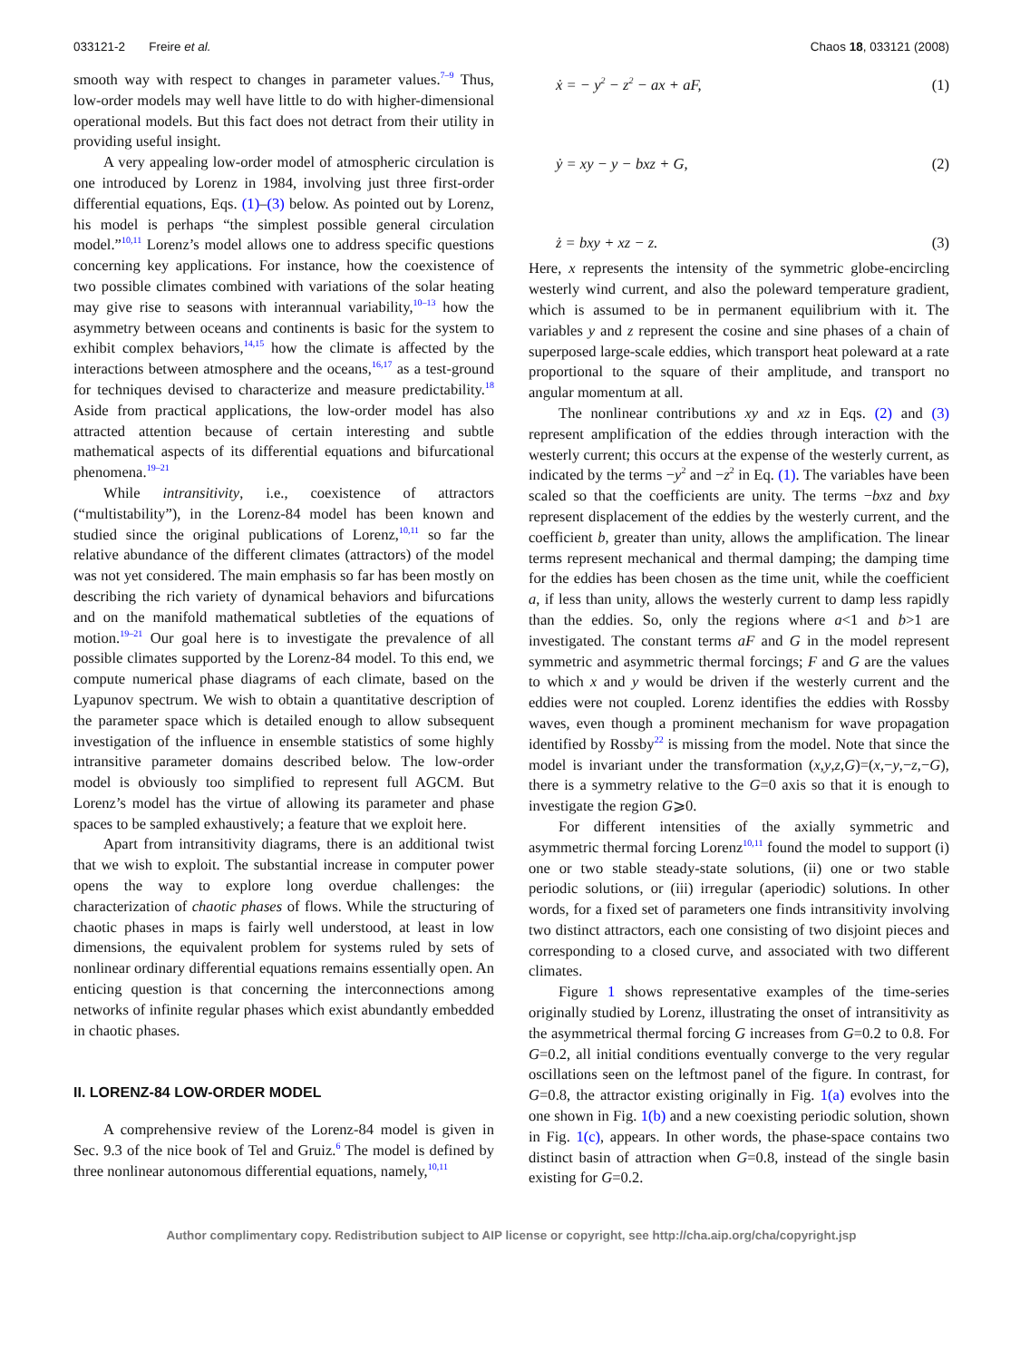033121-2 Freire et al. Chaos 18, 033121 (2008)
smooth way with respect to changes in parameter values.<sup>7–9</sup> Thus, low-order models may well have little to do with higher-dimensional operational models. But this fact does not detract from their utility in providing useful insight.
A very appealing low-order model of atmospheric circulation is one introduced by Lorenz in 1984, involving just three first-order differential equations, Eqs. (1)–(3) below. As pointed out by Lorenz, his model is perhaps “the simplest possible general circulation model.”<sup>10,11</sup> Lorenz’s model allows one to address specific questions concerning key applications. For instance, how the coexistence of two possible climates combined with variations of the solar heating may give rise to seasons with interannual variability,<sup>10–13</sup> how the asymmetry between oceans and continents is basic for the system to exhibit complex behaviors,<sup>14,15</sup> how the climate is affected by the interactions between atmosphere and the oceans,<sup>16,17</sup> as a test-ground for techniques devised to characterize and measure predictability.<sup>18</sup> Aside from practical applications, the low-order model has also attracted attention because of certain interesting and subtle mathematical aspects of its differential equations and bifurcational phenomena.<sup>19–21</sup>
While intransitivity, i.e., coexistence of attractors (“multistability”), in the Lorenz-84 model has been known and studied since the original publications of Lorenz,<sup>10,11</sup> so far the relative abundance of the different climates (attractors) of the model was not yet considered. The main emphasis so far has been mostly on describing the rich variety of dynamical behaviors and bifurcations and on the manifold mathematical subtleties of the equations of motion.<sup>19–21</sup> Our goal here is to investigate the prevalence of all possible climates supported by the Lorenz-84 model. To this end, we compute numerical phase diagrams of each climate, based on the Lyapunov spectrum. We wish to obtain a quantitative description of the parameter space which is detailed enough to allow subsequent investigation of the influence in ensemble statistics of some highly intransitive parameter domains described below. The low-order model is obviously too simplified to represent full AGCM. But Lorenz’s model has the virtue of allowing its parameter and phase spaces to be sampled exhaustively; a feature that we exploit here.
Apart from intransitivity diagrams, there is an additional twist that we wish to exploit. The substantial increase in computer power opens the way to explore long overdue challenges: the characterization of chaotic phases of flows. While the structuring of chaotic phases in maps is fairly well understood, at least in low dimensions, the equivalent problem for systems ruled by sets of nonlinear ordinary differential equations remains essentially open. An enticing question is that concerning the interconnections among networks of infinite regular phases which exist abundantly embedded in chaotic phases.
II. LORENZ-84 LOW-ORDER MODEL
A comprehensive review of the Lorenz-84 model is given in Sec. 9.3 of the nice book of Tel and Gruiz.<sup>6</sup> The model is defined by three nonlinear autonomous differential equations, namely,<sup>10,11</sup>
ẋ = − y<sup>2</sup> − z<sup>2</sup> − ax + aF, (1)
ẏ = xy − y − bxz + G, (2)
ż = bxy + xz − z. (3)
Here, x represents the intensity of the symmetric globe-encircling westerly wind current, and also the poleward temperature gradient, which is assumed to be in permanent equilibrium with it. The variables y and z represent the cosine and sine phases of a chain of superposed large-scale eddies, which transport heat poleward at a rate proportional to the square of their amplitude, and transport no angular momentum at all.
The nonlinear contributions xy and xz in Eqs. (2) and (3) represent amplification of the eddies through interaction with the westerly current; this occurs at the expense of the westerly current, as indicated by the terms −y<sup>2</sup> and −z<sup>2</sup> in Eq. (1). The variables have been scaled so that the coefficients are unity. The terms −bxz and bxy represent displacement of the eddies by the westerly current, and the coefficient b, greater than unity, allows the amplification. The linear terms represent mechanical and thermal damping; the damping time for the eddies has been chosen as the time unit, while the coefficient a, if less than unity, allows the westerly current to damp less rapidly than the eddies. So, only the regions where a<1 and b>1 are investigated. The constant terms aF and G in the model represent symmetric and asymmetric thermal forcings; F and G are the values to which x and y would be driven if the westerly current and the eddies were not coupled. Lorenz identifies the eddies with Rossby waves, even though a prominent mechanism for wave propagation identified by Rossby<sup>22</sup> is missing from the model. Note that since the model is invariant under the transformation (x,y,z,G)=(x,−y,−z,−G), there is a symmetry relative to the G=0 axis so that it is enough to investigate the region G⩾0.
For different intensities of the axially symmetric and asymmetric thermal forcing Lorenz<sup>10,11</sup> found the model to support (i) one or two stable steady-state solutions, (ii) one or two stable periodic solutions, or (iii) irregular (aperiodic) solutions. In other words, for a fixed set of parameters one finds intransitivity involving two distinct attractors, each one consisting of two disjoint pieces and corresponding to a closed curve, and associated with two different climates.
Figure 1 shows representative examples of the time-series originally studied by Lorenz, illustrating the onset of intransitivity as the asymmetrical thermal forcing G increases from G=0.2 to 0.8. For G=0.2, all initial conditions eventually converge to the very regular oscillations seen on the leftmost panel of the figure. In contrast, for G=0.8, the attractor existing originally in Fig. 1(a) evolves into the one shown in Fig. 1(b) and a new coexisting periodic solution, shown in Fig. 1(c), appears. In other words, the phase-space contains two distinct basin of attraction when G=0.8, instead of the single basin existing for G=0.2.
Author complimentary copy. Redistribution subject to AIP license or copyright, see http://cha.aip.org/cha/copyright.jsp